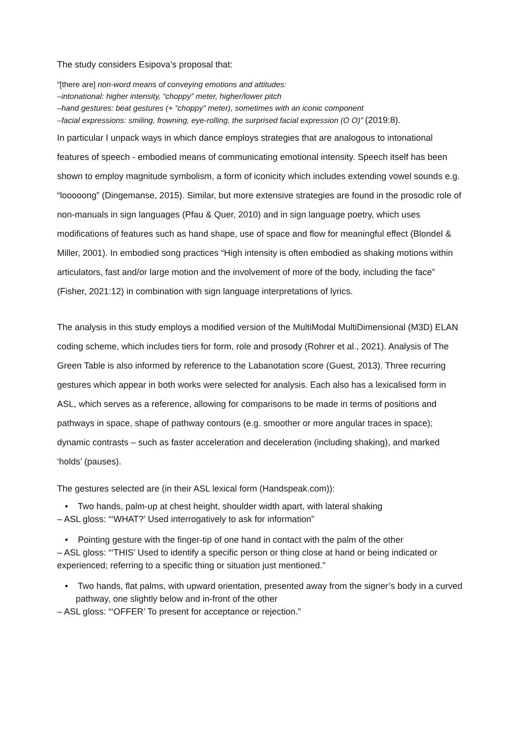The study considers Esipova’s proposal that:
“[there are] non-word means of conveying emotions and attitudes:
–intonational: higher intensity, “choppy” meter, higher/lower pitch
–hand gestures: beat gestures (+ “choppy” meter), sometimes with an iconic component
–facial expressions: smiling, frowning, eye-rolling, the surprised facial expression (O O)” (2019:8).
In particular I unpack ways in which dance employs strategies that are analogous to intonational features of speech - embodied means of communicating emotional intensity. Speech itself has been shown to employ magnitude symbolism, a form of iconicity which includes extending vowel sounds e.g. “looooong” (Dingemanse, 2015). Similar, but more extensive strategies are found in the prosodic role of non-manuals in sign languages (Pfau & Quer, 2010) and in sign language poetry, which uses modifications of features such as hand shape, use of space and flow for meaningful effect (Blondel & Miller, 2001). In embodied song practices “High intensity is often embodied as shaking motions within articulators, fast and/or large motion and the involvement of more of the body, including the face” (Fisher, 2021:12) in combination with sign language interpretations of lyrics.
The analysis in this study employs a modified version of the MultiModal MultiDimensional (M3D) ELAN coding scheme, which includes tiers for form, role and prosody (Rohrer et al., 2021). Analysis of The Green Table is also informed by reference to the Labanotation score (Guest, 2013). Three recurring gestures which appear in both works were selected for analysis. Each also has a lexicalised form in ASL, which serves as a reference, allowing for comparisons to be made in terms of positions and pathways in space, shape of pathway contours (e.g. smoother or more angular traces in space); dynamic contrasts – such as faster acceleration and deceleration (including shaking), and marked ‘holds’ (pauses).
The gestures selected are (in their ASL lexical form (Handspeak.com)):
• Two hands, palm-up at chest height, shoulder width apart, with lateral shaking
– ASL gloss: “‘WHAT?’ Used interrogatively to ask for information”
• Pointing gesture with the finger-tip of one hand in contact with the palm of the other
– ASL gloss: “‘THIS’ Used to identify a specific person or thing close at hand or being indicated or experienced; referring to a specific thing or situation just mentioned.”
• Two hands, flat palms, with upward orientation, presented away from the signer’s body in a curved pathway, one slightly below and in-front of the other
– ASL gloss: “‘OFFER’ To present for acceptance or rejection.”